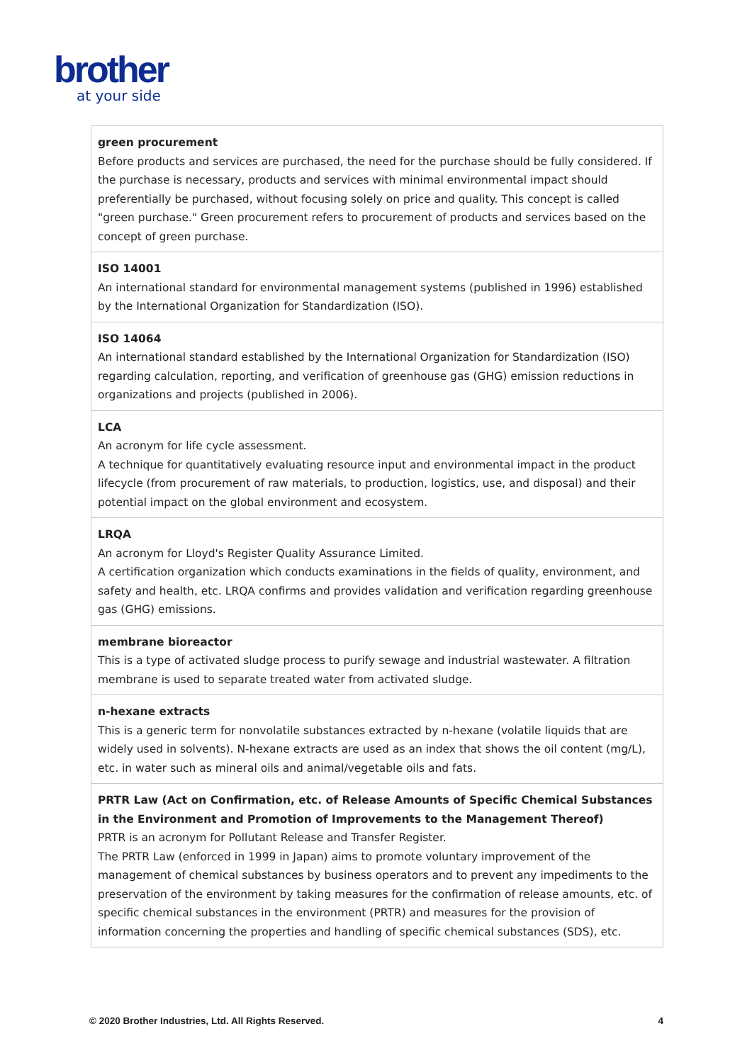brother
at your side
| green procurement Before products and services are purchased, the need for the purchase should be fully considered. If the purchase is necessary, products and services with minimal environmental impact should preferentially be purchased, without focusing solely on price and quality. This concept is called "green purchase." Green procurement refers to procurement of products and services based on the concept of green purchase. |
| ISO 14001 An international standard for environmental management systems (published in 1996) established by the International Organization for Standardization (ISO). |
| ISO 14064 An international standard established by the International Organization for Standardization (ISO) regarding calculation, reporting, and verification of greenhouse gas (GHG) emission reductions in organizations and projects (published in 2006). |
| LCA An acronym for life cycle assessment. A technique for quantitatively evaluating resource input and environmental impact in the product lifecycle (from procurement of raw materials, to production, logistics, use, and disposal) and their potential impact on the global environment and ecosystem. |
| LRQA An acronym for Lloyd's Register Quality Assurance Limited. A certification organization which conducts examinations in the fields of quality, environment, and safety and health, etc. LRQA confirms and provides validation and verification regarding greenhouse gas (GHG) emissions. |
| membrane bioreactor This is a type of activated sludge process to purify sewage and industrial wastewater. A filtration membrane is used to separate treated water from activated sludge. |
| n-hexane extracts This is a generic term for nonvolatile substances extracted by n-hexane (volatile liquids that are widely used in solvents). N-hexane extracts are used as an index that shows the oil content (mg/L), etc. in water such as mineral oils and animal/vegetable oils and fats. |
| PRTR Law (Act on Confirmation, etc. of Release Amounts of Specific Chemical Substances in the Environment and Promotion of Improvements to the Management Thereof) PRTR is an acronym for Pollutant Release and Transfer Register. The PRTR Law (enforced in 1999 in Japan) aims to promote voluntary improvement of the management of chemical substances by business operators and to prevent any impediments to the preservation of the environment by taking measures for the confirmation of release amounts, etc. of specific chemical substances in the environment (PRTR) and measures for the provision of information concerning the properties and handling of specific chemical substances (SDS), etc. |
© 2020 Brother Industries, Ltd. All Rights Reserved. 4